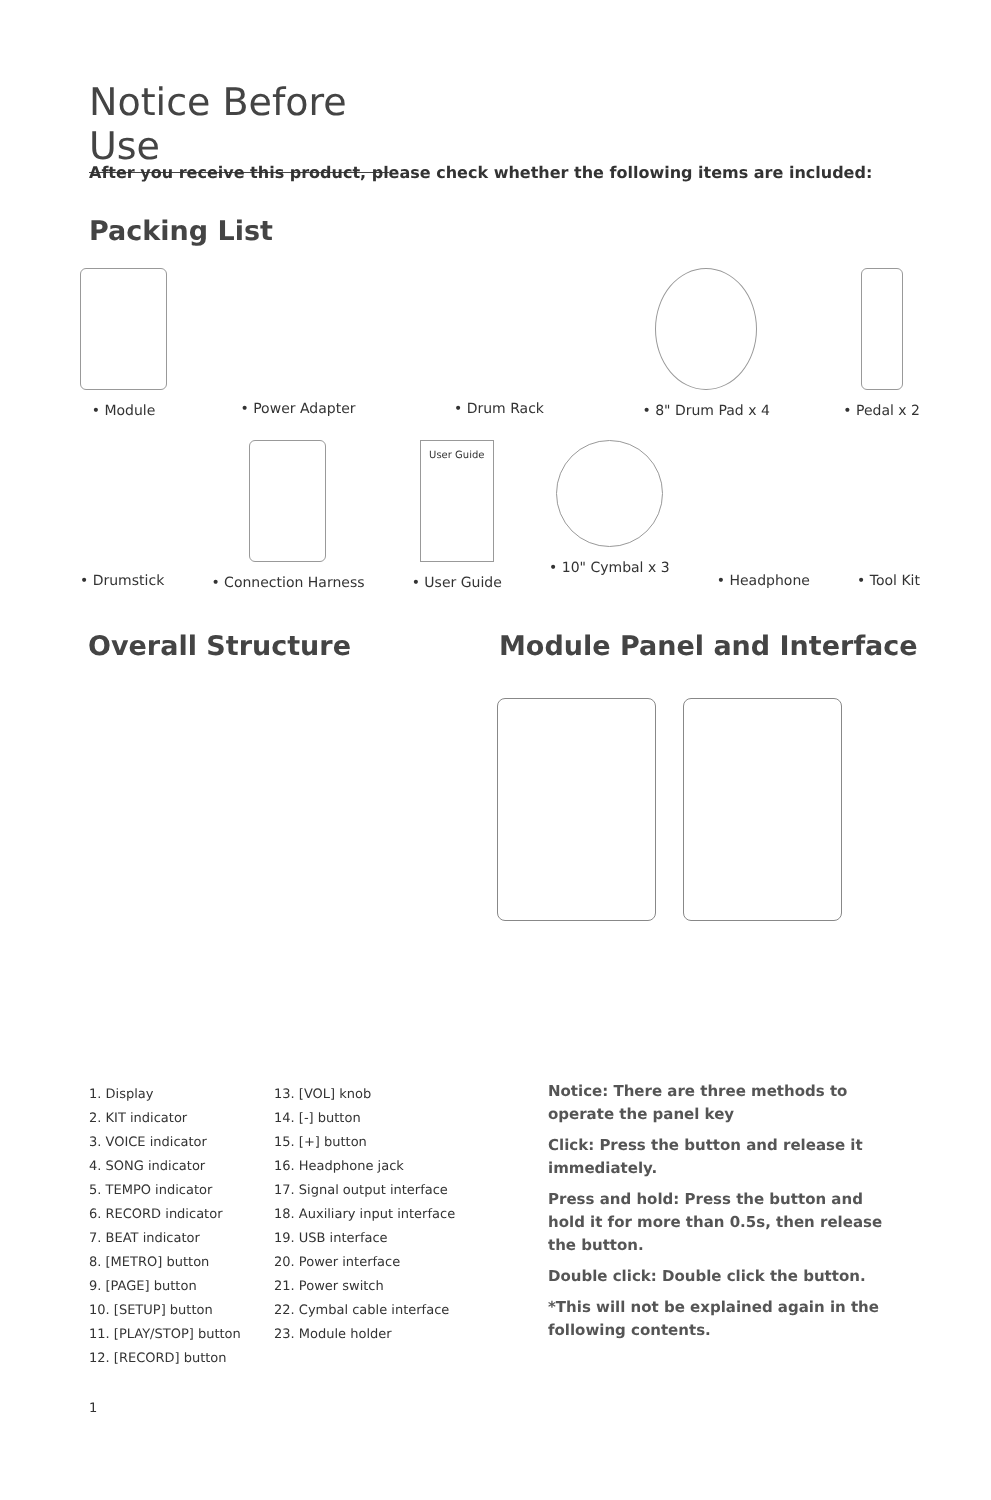Notice Before Use
After you receive this product, please check whether the following items are included:
Packing List
• Module • Power Adapter • Drum Rack • 8" Drum Pad x 4 • Pedal x 2
• Drumstick • Connection Harness
User Guide
• User Guide
• 10" Cymbal x 3 • Headphone • Tool Kit
Overall Structure Module Panel and Interface
1. Display
2. KIT indicator
3. VOICE indicator
4. SONG indicator
5. TEMPO indicator
6. RECORD indicator
7. BEAT indicator
8. [METRO] button
9. [PAGE] button
10. [SETUP] button
11. [PLAY/STOP] button
12. [RECORD] button
13. [VOL] knob
14. [-] button
15. [+] button
16. Headphone jack
17. Signal output interface
18. Auxiliary input interface
19. USB interface
20. Power interface
21. Power switch
22. Cymbal cable interface
23. Module holder
Notice: There are three methods to operate the panel key
Click: Press the button and release it immediately.
Press and hold: Press the button and hold it for more than 0.5s, then release the button.
Double click: Double click the button.
*This will not be explained again in the following contents.
1